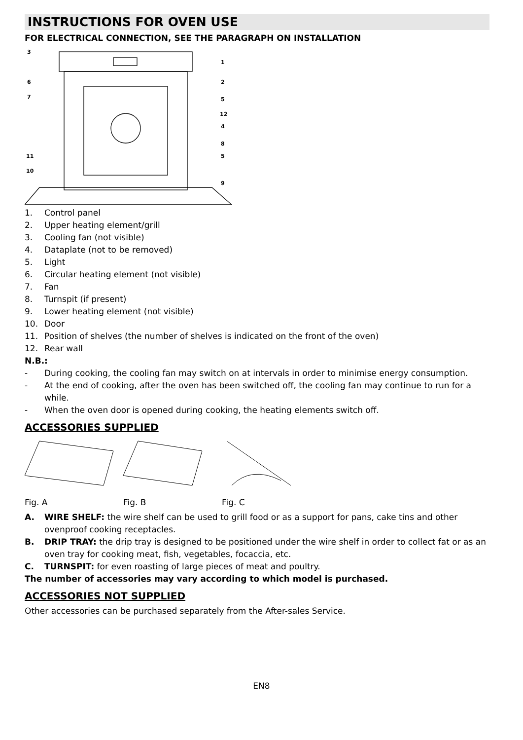INSTRUCTIONS FOR OVEN USE
FOR ELECTRICAL CONNECTION, SEE THE PARAGRAPH ON INSTALLATION
3
1
6
2
7
5
12
4
8
5
11
10
9
1. Control panel
2. Upper heating element/grill
3. Cooling fan (not visible)
4. Dataplate (not to be removed)
5. Light
6. Circular heating element (not visible)
7. Fan
8. Turnspit (if present)
9. Lower heating element (not visible)
10. Door
11. Position of shelves (the number of shelves is indicated on the front of the oven)
12. Rear wall
N.B.:
- During cooking, the cooling fan may switch on at intervals in order to minimise energy consumption.
- At the end of cooking, after the oven has been switched off, the cooling fan may continue to run for a while.
- When the oven door is opened during cooking, the heating elements switch off.
ACCESSORIES SUPPLIED
Fig. A Fig. B Fig. C
A. WIRE SHELF: the wire shelf can be used to grill food or as a support for pans, cake tins and other ovenproof cooking receptacles.
B. DRIP TRAY: the drip tray is designed to be positioned under the wire shelf in order to collect fat or as an oven tray for cooking meat, fish, vegetables, focaccia, etc.
C. TURNSPIT: for even roasting of large pieces of meat and poultry.
The number of accessories may vary according to which model is purchased.
ACCESSORIES NOT SUPPLIED
Other accessories can be purchased separately from the After-sales Service.
EN8